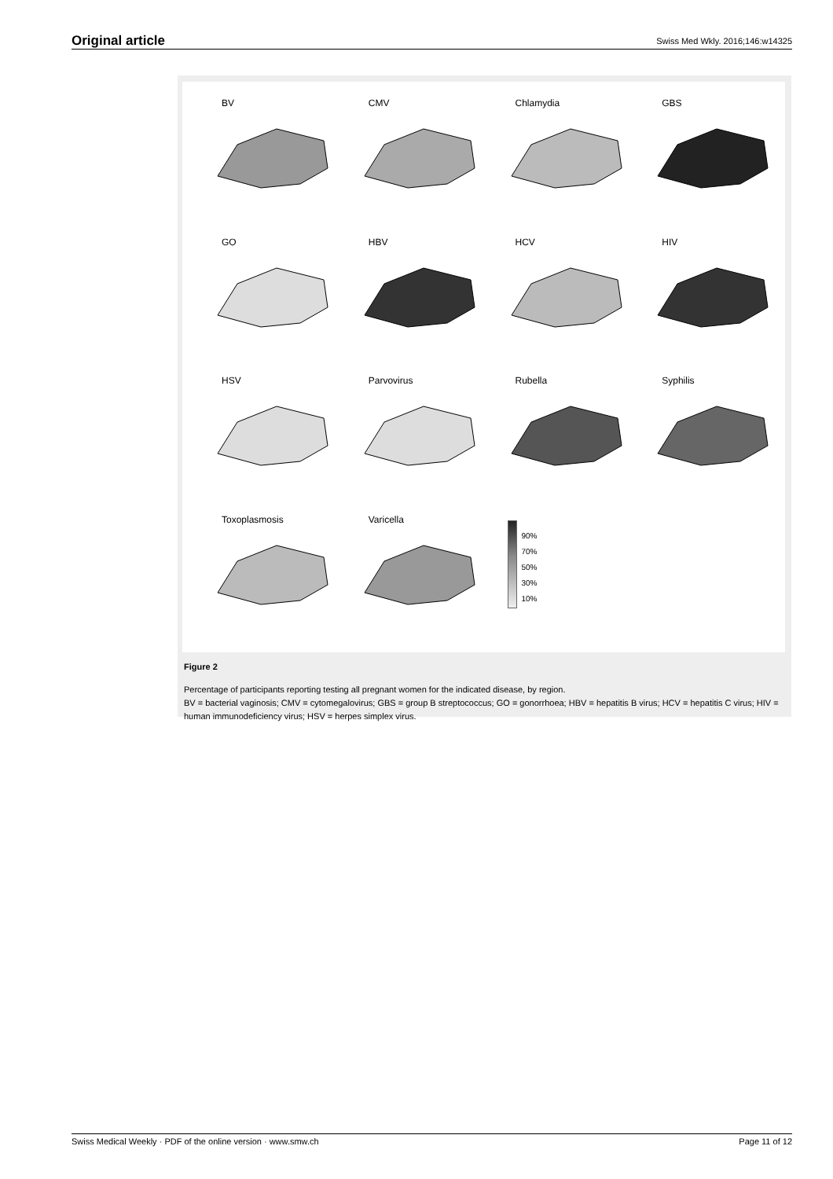Original article Swiss Med Wkly. 2016;146:w14325
BV
CMV
Chlamydia
GBS
GO
HBV
HCV
HIV
HSV
Parvovirus
Rubella
Syphilis
Toxoplasmosis
Varicella
90%
70%
50%
30%
10%
Figure 2
Percentage of participants reporting testing all pregnant women for the indicated disease, by region.
BV = bacterial vaginosis; CMV = cytomegalovirus; GBS = group B streptococcus; GO = gonorrhoea; HBV = hepatitis B virus; HCV = hepatitis C virus; HIV = human immunodeficiency virus; HSV = herpes simplex virus.
Swiss Medical Weekly · PDF of the online version · www.smw.ch Page 11 of 12